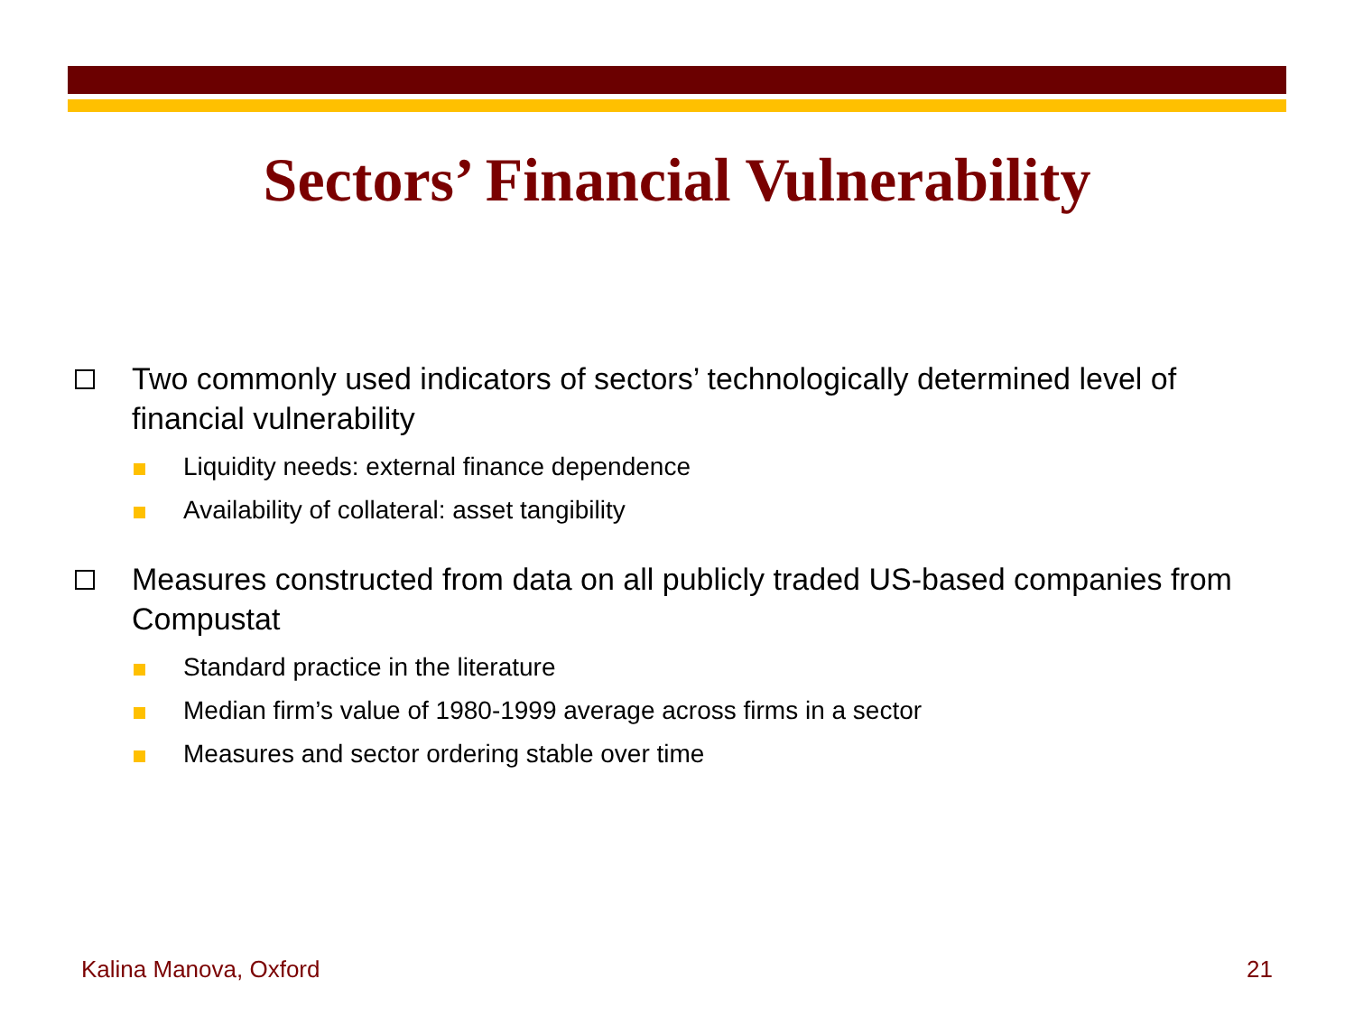Sectors’ Financial Vulnerability
Two commonly used indicators of sectors’ technologically determined level of financial vulnerability
Liquidity needs: external finance dependence
Availability of collateral: asset tangibility
Measures constructed from data on all publicly traded US-based companies from Compustat
Standard practice in the literature
Median firm’s value of 1980-1999 average across firms in a sector
Measures and sector ordering stable over time
Kalina Manova, Oxford 21